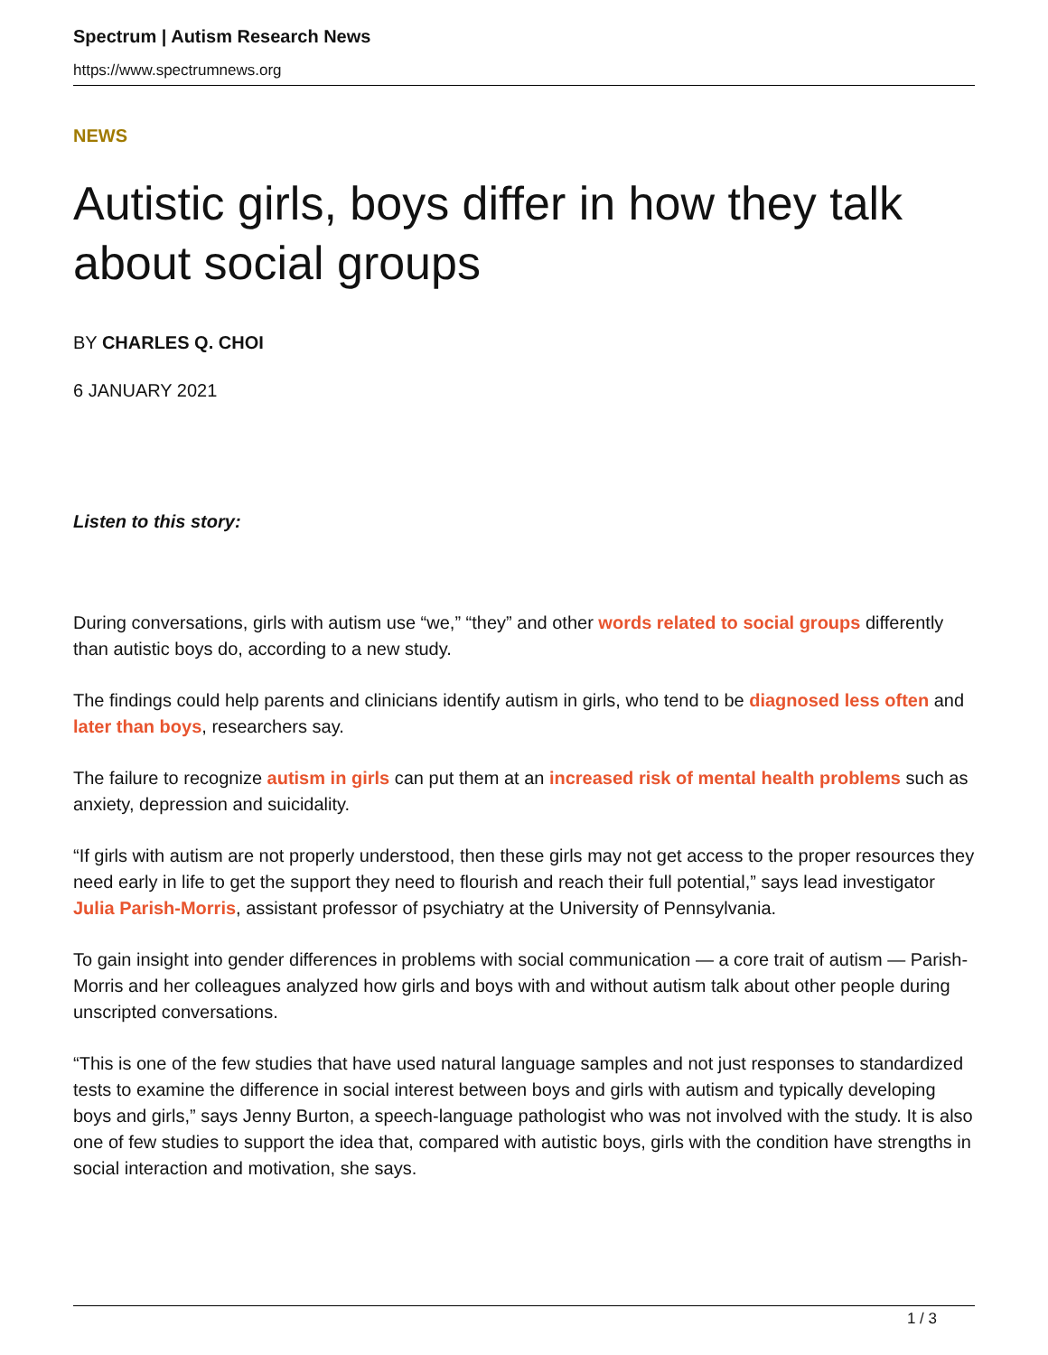Spectrum | Autism Research News
https://www.spectrumnews.org
NEWS
Autistic girls, boys differ in how they talk about social groups
BY CHARLES Q. CHOI
6 JANUARY 2021
Listen to this story:
During conversations, girls with autism use “we,” “they” and other words related to social groups differently than autistic boys do, according to a new study.
The findings could help parents and clinicians identify autism in girls, who tend to be diagnosed less often and later than boys, researchers say.
The failure to recognize autism in girls can put them at an increased risk of mental health problems such as anxiety, depression and suicidality.
“If girls with autism are not properly understood, then these girls may not get access to the proper resources they need early in life to get the support they need to flourish and reach their full potential,” says lead investigator Julia Parish-Morris, assistant professor of psychiatry at the University of Pennsylvania.
To gain insight into gender differences in problems with social communication — a core trait of autism — Parish-Morris and her colleagues analyzed how girls and boys with and without autism talk about other people during unscripted conversations.
“This is one of the few studies that have used natural language samples and not just responses to standardized tests to examine the difference in social interest between boys and girls with autism and typically developing boys and girls,” says Jenny Burton, a speech-language pathologist who was not involved with the study. It is also one of few studies to support the idea that, compared with autistic boys, girls with the condition have strengths in social interaction and motivation, she says.
1 / 3